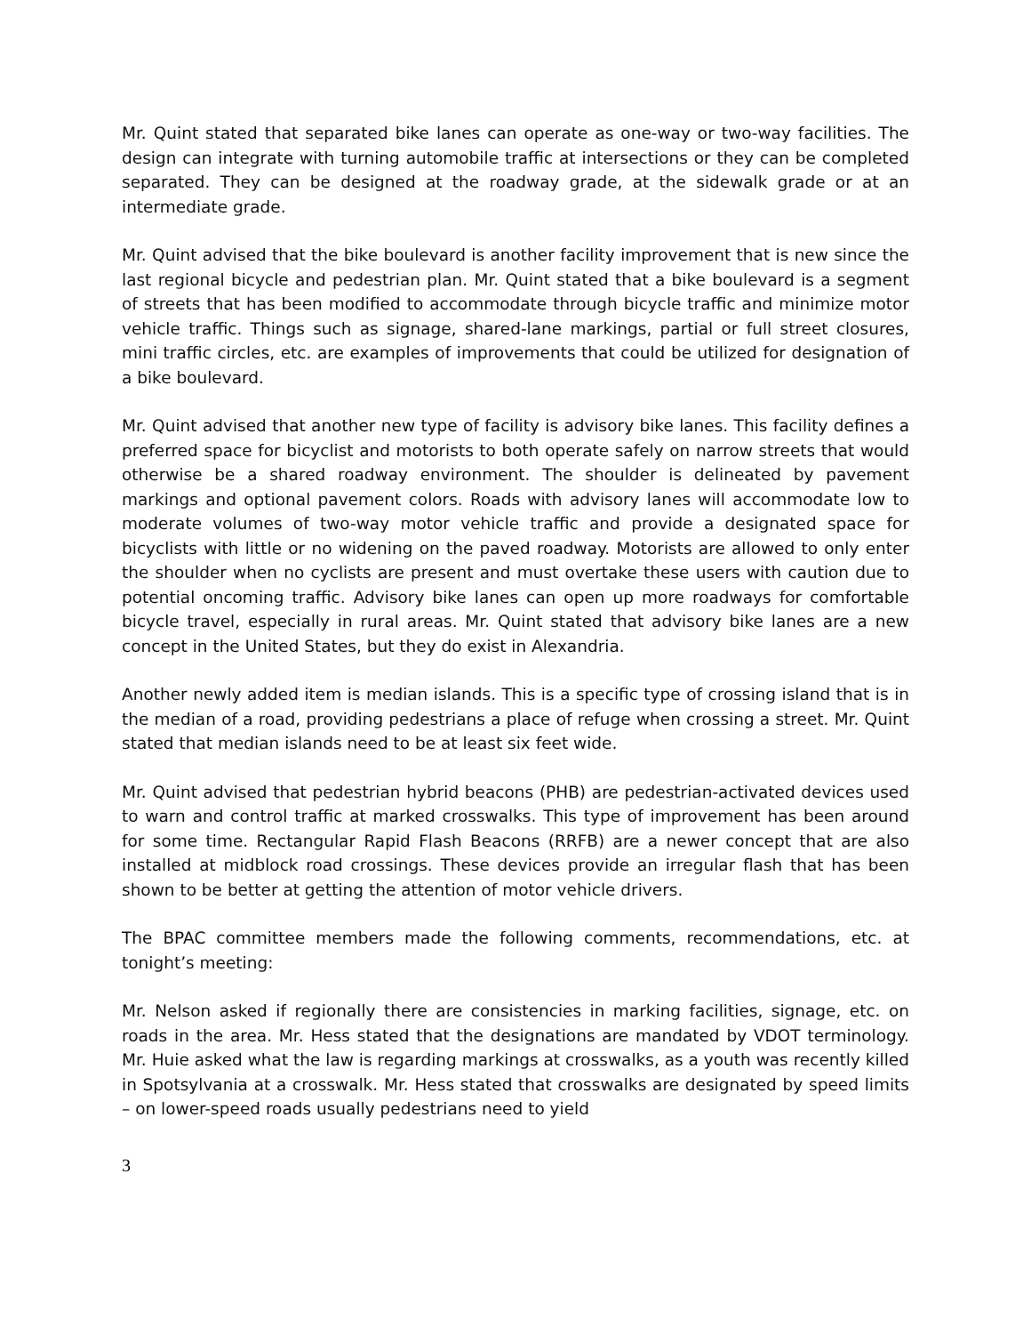Mr. Quint stated that separated bike lanes can operate as one-way or two-way facilities. The design can integrate with turning automobile traffic at intersections or they can be completed separated. They can be designed at the roadway grade, at the sidewalk grade or at an intermediate grade.
Mr. Quint advised that the bike boulevard is another facility improvement that is new since the last regional bicycle and pedestrian plan. Mr. Quint stated that a bike boulevard is a segment of streets that has been modified to accommodate through bicycle traffic and minimize motor vehicle traffic. Things such as signage, shared-lane markings, partial or full street closures, mini traffic circles, etc. are examples of improvements that could be utilized for designation of a bike boulevard.
Mr. Quint advised that another new type of facility is advisory bike lanes. This facility defines a preferred space for bicyclist and motorists to both operate safely on narrow streets that would otherwise be a shared roadway environment. The shoulder is delineated by pavement markings and optional pavement colors. Roads with advisory lanes will accommodate low to moderate volumes of two-way motor vehicle traffic and provide a designated space for bicyclists with little or no widening on the paved roadway. Motorists are allowed to only enter the shoulder when no cyclists are present and must overtake these users with caution due to potential oncoming traffic. Advisory bike lanes can open up more roadways for comfortable bicycle travel, especially in rural areas. Mr. Quint stated that advisory bike lanes are a new concept in the United States, but they do exist in Alexandria.
Another newly added item is median islands. This is a specific type of crossing island that is in the median of a road, providing pedestrians a place of refuge when crossing a street. Mr. Quint stated that median islands need to be at least six feet wide.
Mr. Quint advised that pedestrian hybrid beacons (PHB) are pedestrian-activated devices used to warn and control traffic at marked crosswalks. This type of improvement has been around for some time. Rectangular Rapid Flash Beacons (RRFB) are a newer concept that are also installed at midblock road crossings. These devices provide an irregular flash that has been shown to be better at getting the attention of motor vehicle drivers.
The BPAC committee members made the following comments, recommendations, etc. at tonight’s meeting:
Mr. Nelson asked if regionally there are consistencies in marking facilities, signage, etc. on roads in the area. Mr. Hess stated that the designations are mandated by VDOT terminology. Mr. Huie asked what the law is regarding markings at crosswalks, as a youth was recently killed in Spotsylvania at a crosswalk. Mr. Hess stated that crosswalks are designated by speed limits – on lower-speed roads usually pedestrians need to yield
3